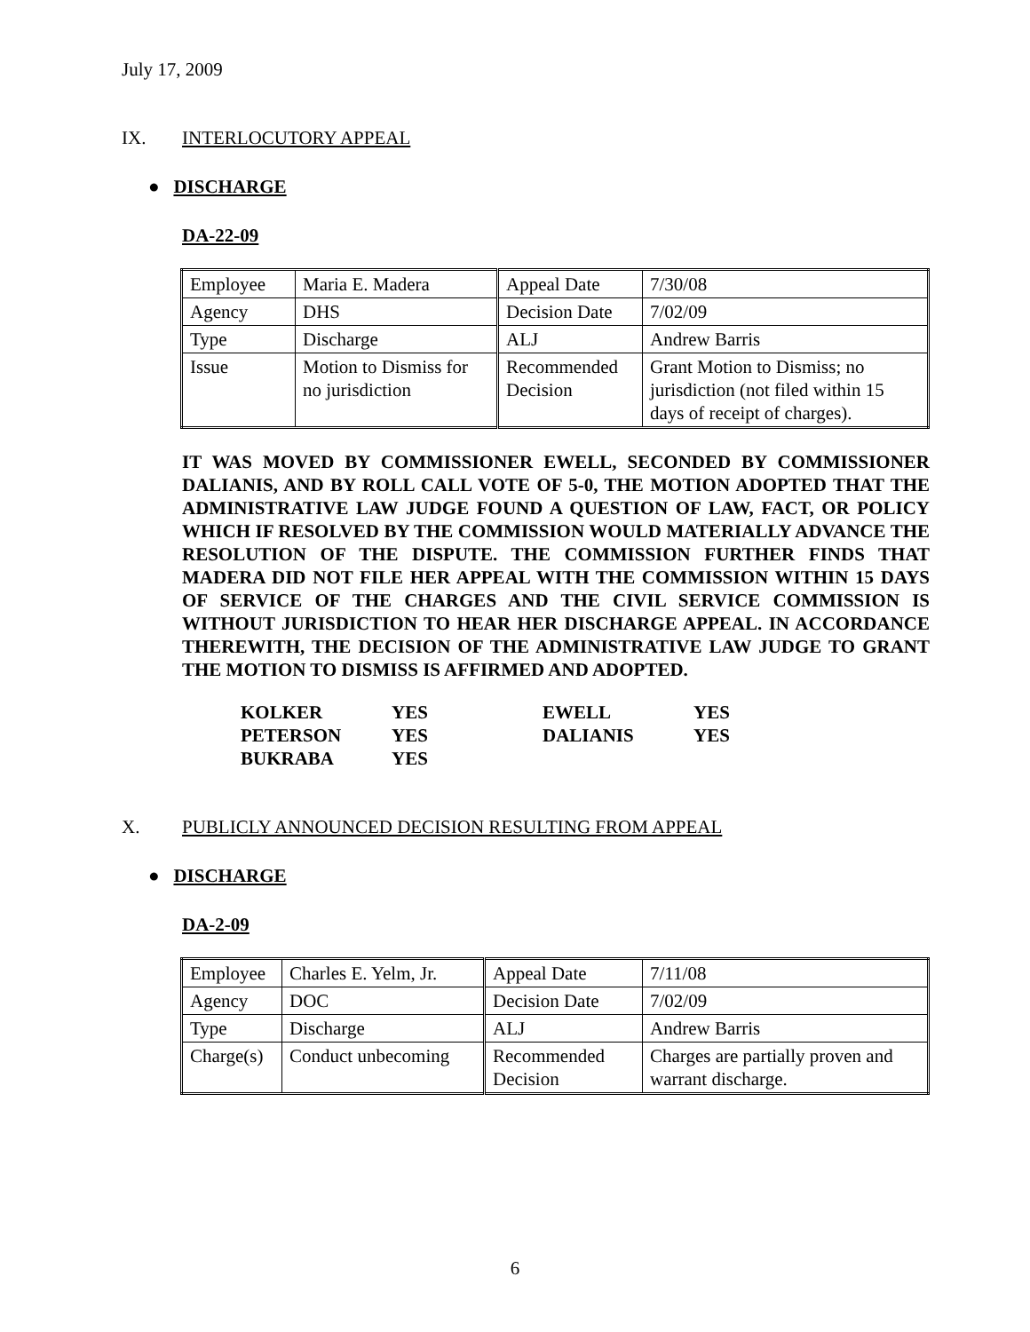July 17, 2009
IX. INTERLOCUTORY APPEAL
● DISCHARGE
DA-22-09
| Employee | Maria E. Madera | Appeal Date | 7/30/08 |
| Agency | DHS | Decision Date | 7/02/09 |
| Type | Discharge | ALJ | Andrew Barris |
| Issue | Motion to Dismiss for no jurisdiction | Recommended Decision | Grant Motion to Dismiss; no jurisdiction (not filed within 15 days of receipt of charges). |
IT WAS MOVED BY COMMISSIONER EWELL, SECONDED BY COMMISSIONER DALIANIS, AND BY ROLL CALL VOTE OF 5-0, THE MOTION ADOPTED THAT THE ADMINISTRATIVE LAW JUDGE FOUND A QUESTION OF LAW, FACT, OR POLICY WHICH IF RESOLVED BY THE COMMISSION WOULD MATERIALLY ADVANCE THE RESOLUTION OF THE DISPUTE. THE COMMISSION FURTHER FINDS THAT MADERA DID NOT FILE HER APPEAL WITH THE COMMISSION WITHIN 15 DAYS OF SERVICE OF THE CHARGES AND THE CIVIL SERVICE COMMISSION IS WITHOUT JURISDICTION TO HEAR HER DISCHARGE APPEAL. IN ACCORDANCE THEREWITH, THE DECISION OF THE ADMINISTRATIVE LAW JUDGE TO GRANT THE MOTION TO DISMISS IS AFFIRMED AND ADOPTED.
| KOLKER | YES | EWELL | YES |
| PETERSON | YES | DALIANIS | YES |
| BUKRABA | YES | | |
X. PUBLICLY ANNOUNCED DECISION RESULTING FROM APPEAL
● DISCHARGE
DA-2-09
| Employee | Charles E. Yelm, Jr. | Appeal Date | 7/11/08 |
| Agency | DOC | Decision Date | 7/02/09 |
| Type | Discharge | ALJ | Andrew Barris |
| Charge(s) | Conduct unbecoming | Recommended Decision | Charges are partially proven and warrant discharge. |
6